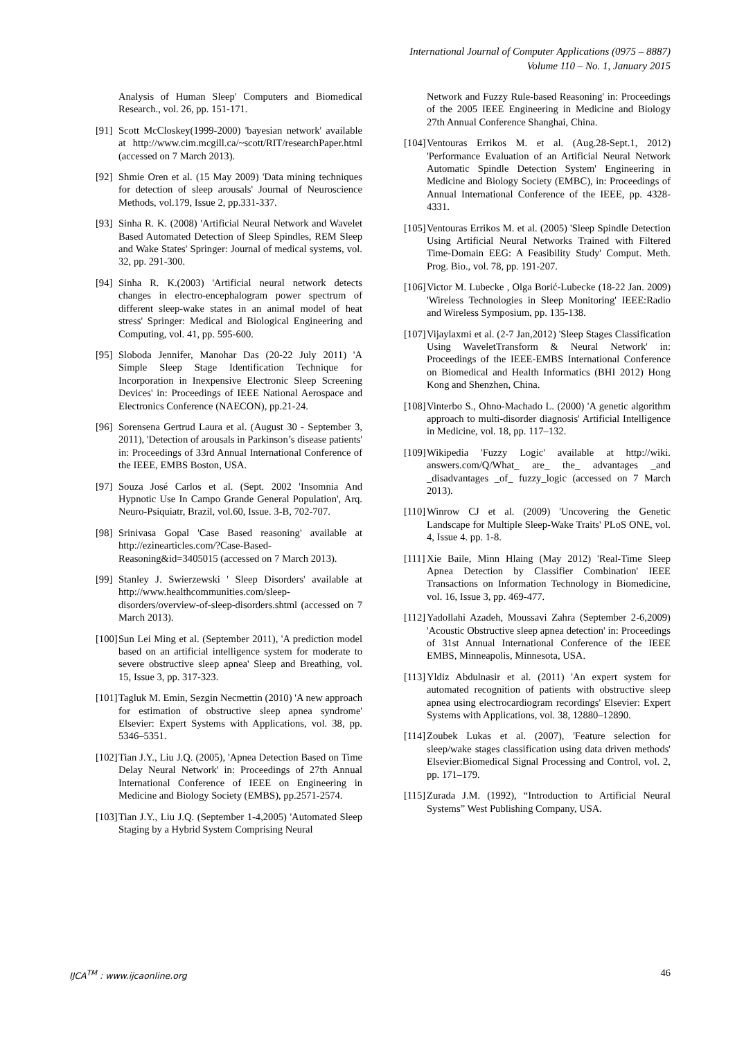International Journal of Computer Applications (0975 – 8887)
Volume 110 – No. 1, January 2015
Analysis of Human Sleep' Computers and Biomedical Research., vol. 26, pp. 151-171.
[91] Scott McCloskey(1999-2000) 'bayesian network' available at http://www.cim.mcgill.ca/~scott/RIT/researchPaper.html (accessed on 7 March 2013).
[92] Shmie Oren et al. (15 May 2009) 'Data mining techniques for detection of sleep arousals' Journal of Neuroscience Methods, vol.179, Issue 2, pp.331-337.
[93] Sinha R. K. (2008) 'Artificial Neural Network and Wavelet Based Automated Detection of Sleep Spindles, REM Sleep and Wake States' Springer: Journal of medical systems, vol. 32, pp. 291-300.
[94] Sinha R. K.(2003) 'Artificial neural network detects changes in electro-encephalogram power spectrum of different sleep-wake states in an animal model of heat stress' Springer: Medical and Biological Engineering and Computing, vol. 41, pp. 595-600.
[95] Sloboda Jennifer, Manohar Das (20-22 July 2011) 'A Simple Sleep Stage Identification Technique for Incorporation in Inexpensive Electronic Sleep Screening Devices' in: Proceedings of IEEE National Aerospace and Electronics Conference (NAECON), pp.21-24.
[96] Sorensena Gertrud Laura et al. (August 30 - September 3, 2011), 'Detection of arousals in Parkinson’s disease patients' in: Proceedings of 33rd Annual International Conference of the IEEE, EMBS Boston, USA.
[97] Souza José Carlos et al. (Sept. 2002 'Insomnia And Hypnotic Use In Campo Grande General Population', Arq. Neuro-Psiquiatr, Brazil, vol.60, Issue. 3-B, 702-707.
[98] Srinivasa Gopal 'Case Based reasoning' available at http://ezinearticles.com/?Case-Based-Reasoning&id=3405015 (accessed on 7 March 2013).
[99] Stanley J. Swierzewski ' Sleep Disorders' available at http://www.healthcommunities.com/sleep-disorders/overview-of-sleep-disorders.shtml (accessed on 7 March 2013).
[100] Sun Lei Ming et al. (September 2011), 'A prediction model based on an artificial intelligence system for moderate to severe obstructive sleep apnea' Sleep and Breathing, vol. 15, Issue 3, pp. 317-323.
[101] Tagluk M. Emin, Sezgin Necmettin (2010) 'A new approach for estimation of obstructive sleep apnea syndrome' Elsevier: Expert Systems with Applications, vol. 38, pp. 5346–5351.
[102] Tian J.Y., Liu J.Q. (2005), 'Apnea Detection Based on Time Delay Neural Network' in: Proceedings of 27th Annual International Conference of IEEE on Engineering in Medicine and Biology Society (EMBS), pp.2571-2574.
[103] Tian J.Y., Liu J.Q. (September 1-4,2005) 'Automated Sleep Staging by a Hybrid System Comprising Neural
Network and Fuzzy Rule-based Reasoning' in: Proceedings of the 2005 IEEE Engineering in Medicine and Biology 27th Annual Conference Shanghai, China.
[104] Ventouras Errikos M. et al. (Aug.28-Sept.1, 2012) 'Performance Evaluation of an Artificial Neural Network Automatic Spindle Detection System' Engineering in Medicine and Biology Society (EMBC), in: Proceedings of Annual International Conference of the IEEE, pp. 4328-4331.
[105] Ventouras Errikos M. et al. (2005) 'Sleep Spindle Detection Using Artificial Neural Networks Trained with Filtered Time-Domain EEG: A Feasibility Study' Comput. Meth. Prog. Bio., vol. 78, pp. 191-207.
[106] Victor M. Lubecke , Olga Borić-Lubecke (18-22 Jan. 2009) 'Wireless Technologies in Sleep Monitoring' IEEE:Radio and Wireless Symposium, pp. 135-138.
[107] Vijaylaxmi et al. (2-7 Jan,2012) 'Sleep Stages Classification Using WaveletTransform & Neural Network' in: Proceedings of the IEEE-EMBS International Conference on Biomedical and Health Informatics (BHI 2012) Hong Kong and Shenzhen, China.
[108] Vinterbo S., Ohno-Machado L. (2000) 'A genetic algorithm approach to multi-disorder diagnosis' Artificial Intelligence in Medicine, vol. 18, pp. 117–132.
[109] Wikipedia 'Fuzzy Logic' available at http://wiki. answers.com/Q/What_ are_ the_ advantages _and _disadvantages _of_ fuzzy_logic (accessed on 7 March 2013).
[110] Winrow CJ et al. (2009) 'Uncovering the Genetic Landscape for Multiple Sleep-Wake Traits' PLoS ONE, vol. 4, Issue 4. pp. 1-8.
[111] Xie Baile, Minn Hlaing (May 2012) 'Real-Time Sleep Apnea Detection by Classifier Combination' IEEE Transactions on Information Technology in Biomedicine, vol. 16, Issue 3, pp. 469-477.
[112] Yadollahi Azadeh, Moussavi Zahra (September 2-6,2009) 'Acoustic Obstructive sleep apnea detection' in: Proceedings of 31st Annual International Conference of the IEEE EMBS, Minneapolis, Minnesota, USA.
[113] Yldiz Abdulnasir et al. (2011) 'An expert system for automated recognition of patients with obstructive sleep apnea using electrocardiogram recordings' Elsevier: Expert Systems with Applications, vol. 38, 12880–12890.
[114] Zoubek Lukas et al. (2007), 'Feature selection for sleep/wake stages classification using data driven methods' Elsevier:Biomedical Signal Processing and Control, vol. 2, pp. 171–179.
[115] Zurada J.M. (1992), “Introduction to Artificial Neural Systems” West Publishing Company, USA.
IJCA<sup>TM</sup> : www.ijcaonline.org 46